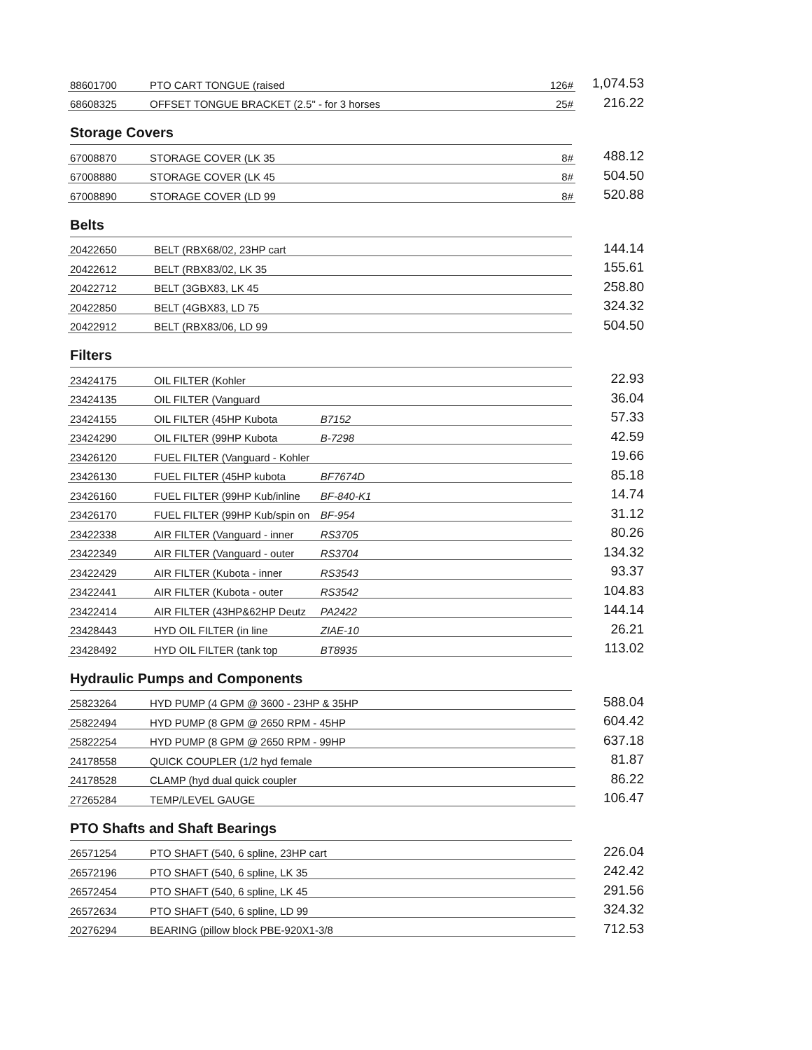| 88601700 | PTO CART TONGUE (raised | 126# | 1,074.53 |
| 68608325 | OFFSET TONGUE BRACKET (2.5" - for 3 horses | 25# | 216.22 |
Storage Covers
| 67008870 | STORAGE COVER (LK 35 | 8# | 488.12 |
| 67008880 | STORAGE COVER (LK 45 | 8# | 504.50 |
| 67008890 | STORAGE COVER (LD 99 | 8# | 520.88 |
Belts
| 20422650 | BELT (RBX68/02, 23HP cart | | | 144.14 |
| 20422612 | BELT (RBX83/02, LK 35 | | | 155.61 |
| 20422712 | BELT (3GBX83, LK 45 | | | 258.80 |
| 20422850 | BELT (4GBX83, LD 75 | | | 324.32 |
| 20422912 | BELT (RBX83/06, LD 99 | | | 504.50 |
Filters
| 23424175 | OIL FILTER (Kohler | | | 22.93 |
| 23424135 | OIL FILTER (Vanguard | | | 36.04 |
| 23424155 | OIL FILTER (45HP Kubota | B7152 | | 57.33 |
| 23424290 | OIL FILTER (99HP Kubota | B-7298 | | 42.59 |
| 23426120 | FUEL FILTER (Vanguard - Kohler | | | 19.66 |
| 23426130 | FUEL FILTER (45HP kubota | BF7674D | | 85.18 |
| 23426160 | FUEL FILTER (99HP Kub/inline | BF-840-K1 | | 14.74 |
| 23426170 | FUEL FILTER (99HP Kub/spin on | BF-954 | | 31.12 |
| 23422338 | AIR FILTER (Vanguard - inner | RS3705 | | 80.26 |
| 23422349 | AIR FILTER (Vanguard - outer | RS3704 | | 134.32 |
| 23422429 | AIR FILTER (Kubota - inner | RS3543 | | 93.37 |
| 23422441 | AIR FILTER (Kubota - outer | RS3542 | | 104.83 |
| 23422414 | AIR FILTER (43HP&62HP Deutz | PA2422 | | 144.14 |
| 23428443 | HYD OIL FILTER (in line | ZIAE-10 | | 26.21 |
| 23428492 | HYD OIL FILTER (tank top | BT8935 | | 113.02 |
Hydraulic Pumps and Components
| 25823264 | HYD PUMP (4 GPM @ 3600 - 23HP & 35HP | | 588.04 |
| 25822494 | HYD PUMP (8 GPM @ 2650 RPM - 45HP | | 604.42 |
| 25822254 | HYD PUMP (8 GPM @ 2650 RPM - 99HP | | 637.18 |
| 24178558 | QUICK COUPLER (1/2 hyd female | | 81.87 |
| 24178528 | CLAMP (hyd dual quick coupler | | 86.22 |
| 27265284 | TEMP/LEVEL GAUGE | | 106.47 |
PTO Shafts and Shaft Bearings
| 26571254 | PTO SHAFT (540, 6 spline, 23HP cart | | 226.04 |
| 26572196 | PTO SHAFT (540, 6 spline, LK 35 | | 242.42 |
| 26572454 | PTO SHAFT (540, 6 spline, LK 45 | | 291.56 |
| 26572634 | PTO SHAFT (540, 6 spline, LD 99 | | 324.32 |
| 20276294 | BEARING (pillow block PBE-920X1-3/8 | | 712.53 |